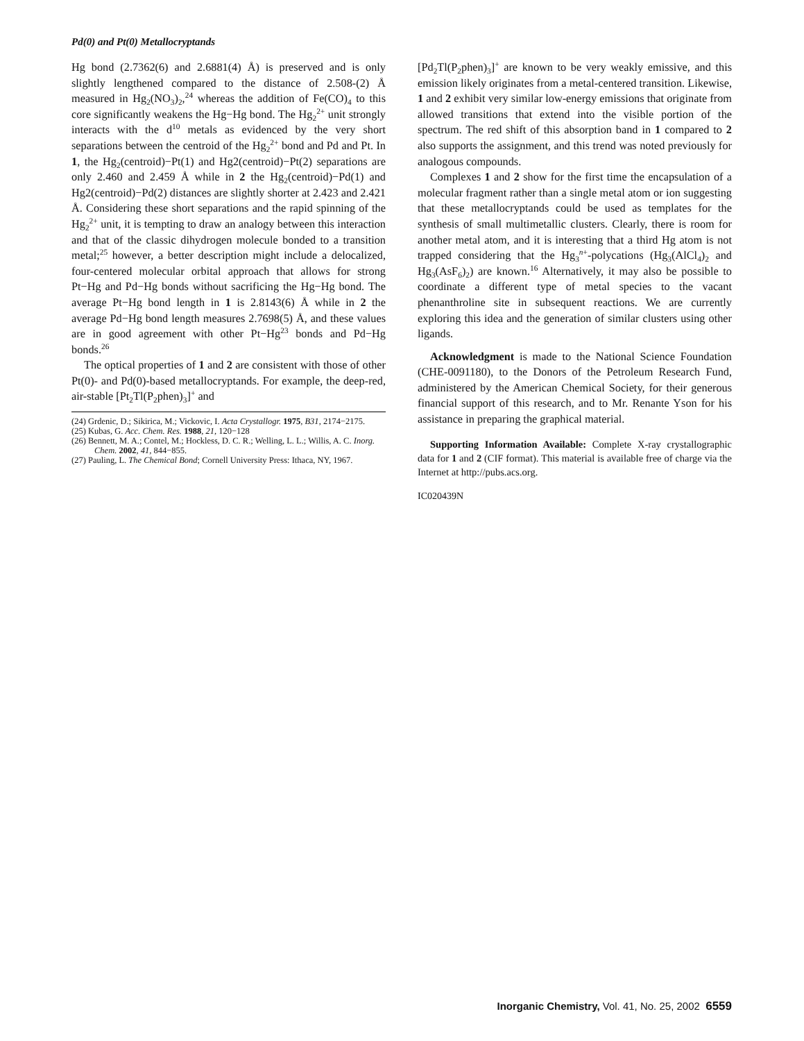Pd(0) and Pt(0) Metallocryptands
Hg bond (2.7362(6) and 2.6881(4) Å) is preserved and is only slightly lengthened compared to the distance of 2.508-(2) Å measured in Hg<sub>2</sub>(NO<sub>3</sub>)<sub>2</sub>,<sup>24</sup> whereas the addition of Fe(CO)<sub>4</sub> to this core significantly weakens the Hg−Hg bond. The Hg<sub>2</sub><sup>2+</sup> unit strongly interacts with the d<sup>10</sup> metals as evidenced by the very short separations between the centroid of the Hg<sub>2</sub><sup>2+</sup> bond and Pd and Pt. In 1, the Hg<sub>2</sub>(centroid)−Pt(1) and Hg2(centroid)−Pt(2) separations are only 2.460 and 2.459 Å while in 2 the Hg<sub>2</sub>(centroid)−Pd(1) and Hg2(centroid)−Pd(2) distances are slightly shorter at 2.423 and 2.421 Å. Considering these short separations and the rapid spinning of the Hg<sub>2</sub><sup>2+</sup> unit, it is tempting to draw an analogy between this interaction and that of the classic dihydrogen molecule bonded to a transition metal;<sup>25</sup> however, a better description might include a delocalized, four-centered molecular orbital approach that allows for strong Pt−Hg and Pd−Hg bonds without sacrificing the Hg−Hg bond. The average Pt−Hg bond length in 1 is 2.8143(6) Å while in 2 the average Pd−Hg bond length measures 2.7698(5) Å, and these values are in good agreement with other Pt−Hg<sup>23</sup> bonds and Pd−Hg bonds.<sup>26</sup>
The optical properties of 1 and 2 are consistent with those of other Pt(0)- and Pd(0)-based metallocryptands. For example, the deep-red, air-stable [Pt<sub>2</sub>Tl(P<sub>2</sub>phen)<sub>3</sub>]<sup>+</sup> and
(24) Grdenic, D.; Sikirica, M.; Vickovic, I. Acta Crystallogr. 1975, B31, 2174−2175.
(25) Kubas, G. Acc. Chem. Res. 1988, 21, 120−128
(26) Bennett, M. A.; Contel, M.; Hockless, D. C. R.; Welling, L. L.; Willis, A. C. Inorg. Chem. 2002, 41, 844−855.
(27) Pauling, L. The Chemical Bond; Cornell University Press: Ithaca, NY, 1967.
[Pd<sub>2</sub>Tl(P<sub>2</sub>phen)<sub>3</sub>]<sup>+</sup> are known to be very weakly emissive, and this emission likely originates from a metal-centered transition. Likewise, 1 and 2 exhibit very similar low-energy emissions that originate from allowed transitions that extend into the visible portion of the spectrum. The red shift of this absorption band in 1 compared to 2 also supports the assignment, and this trend was noted previously for analogous compounds.
Complexes 1 and 2 show for the first time the encapsulation of a molecular fragment rather than a single metal atom or ion suggesting that these metallocryptands could be used as templates for the synthesis of small multimetallic clusters. Clearly, there is room for another metal atom, and it is interesting that a third Hg atom is not trapped considering that the Hg<sub>3</sub><sup>n+</sup>-polycations (Hg<sub>3</sub>(AlCl<sub>4</sub>)<sub>2</sub> and Hg<sub>3</sub>(AsF<sub>6</sub>)<sub>2</sub>) are known.<sup>16</sup> Alternatively, it may also be possible to coordinate a different type of metal species to the vacant phenanthroline site in subsequent reactions. We are currently exploring this idea and the generation of similar clusters using other ligands.
Acknowledgment is made to the National Science Foundation (CHE-0091180), to the Donors of the Petroleum Research Fund, administered by the American Chemical Society, for their generous financial support of this research, and to Mr. Renante Yson for his assistance in preparing the graphical material.
Supporting Information Available: Complete X-ray crystallographic data for 1 and 2 (CIF format). This material is available free of charge via the Internet at http://pubs.acs.org.
IC020439N
Inorganic Chemistry, Vol. 41, No. 25, 2002 6559